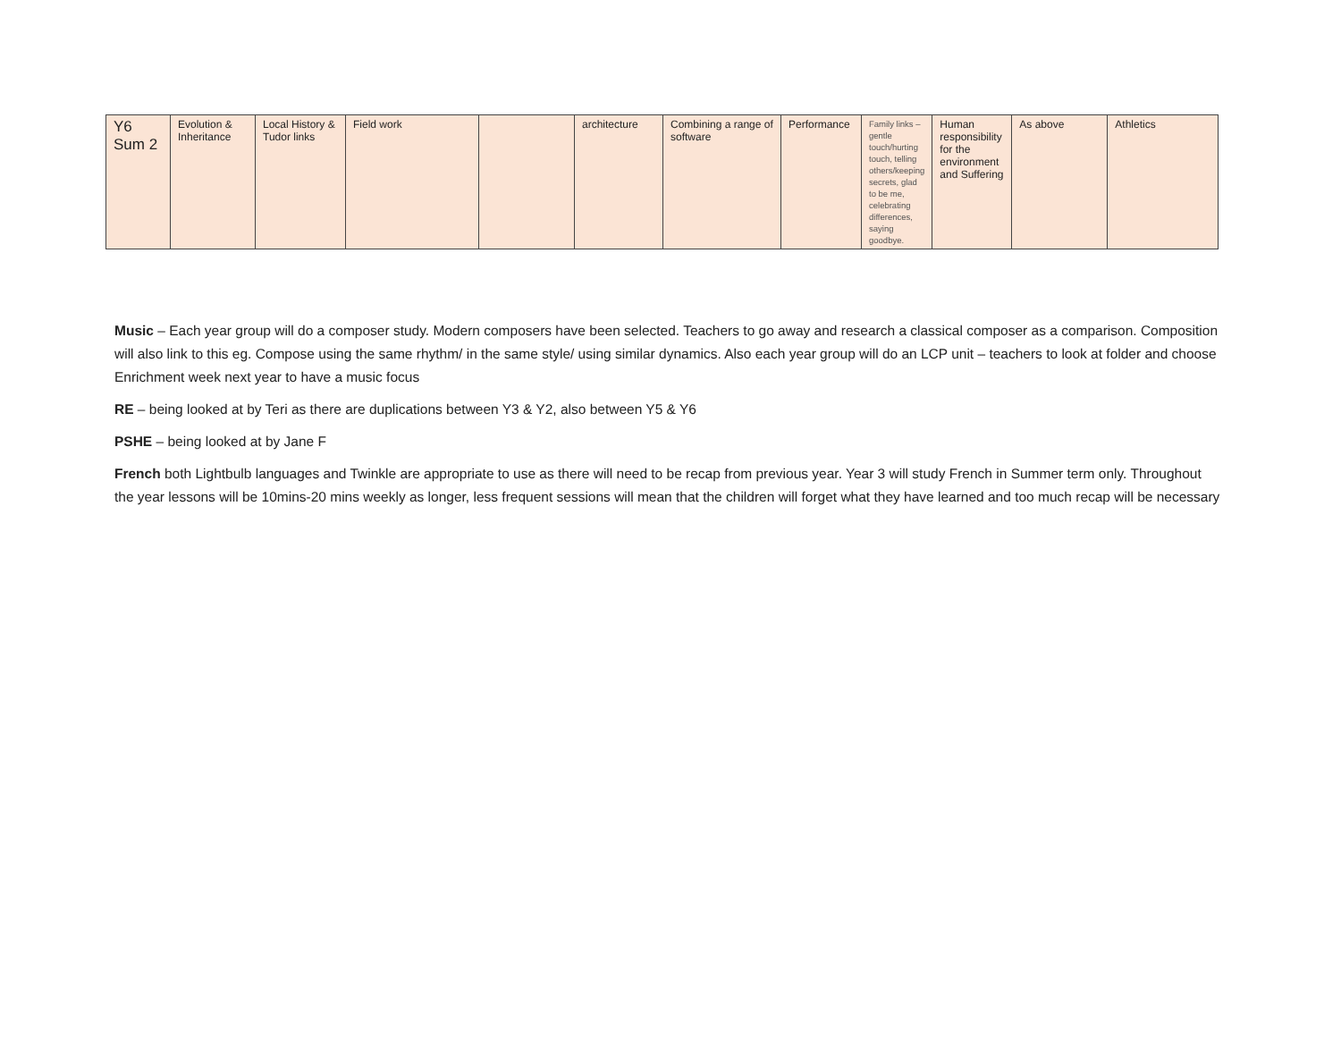| Y6 Sum 2 | Evolution & Inheritance | Local History & Tudor links | Field work | | architecture | Combining a range of software | Performance | Family links – gentle touch/hurting touch, telling others/keeping secrets, glad to be me, celebrating differences, saying goodbye. | Human responsibility for the environment and Suffering | As above | Athletics |
Music – Each year group will do a composer study. Modern composers have been selected. Teachers to go away and research a classical composer as a comparison. Composition will also link to this eg. Compose using the same rhythm/ in the same style/ using similar dynamics. Also each year group will do an LCP unit – teachers to look at folder and choose Enrichment week next year to have a music focus
RE – being looked at by Teri as there are duplications between Y3 & Y2, also between Y5 & Y6
PSHE – being looked at by Jane F
French both Lightbulb languages and Twinkle are appropriate to use as there will need to be recap from previous year. Year 3 will study French in Summer term only. Throughout the year lessons will be 10mins-20 mins weekly as longer, less frequent sessions will mean that the children will forget what they have learned and too much recap will be necessary